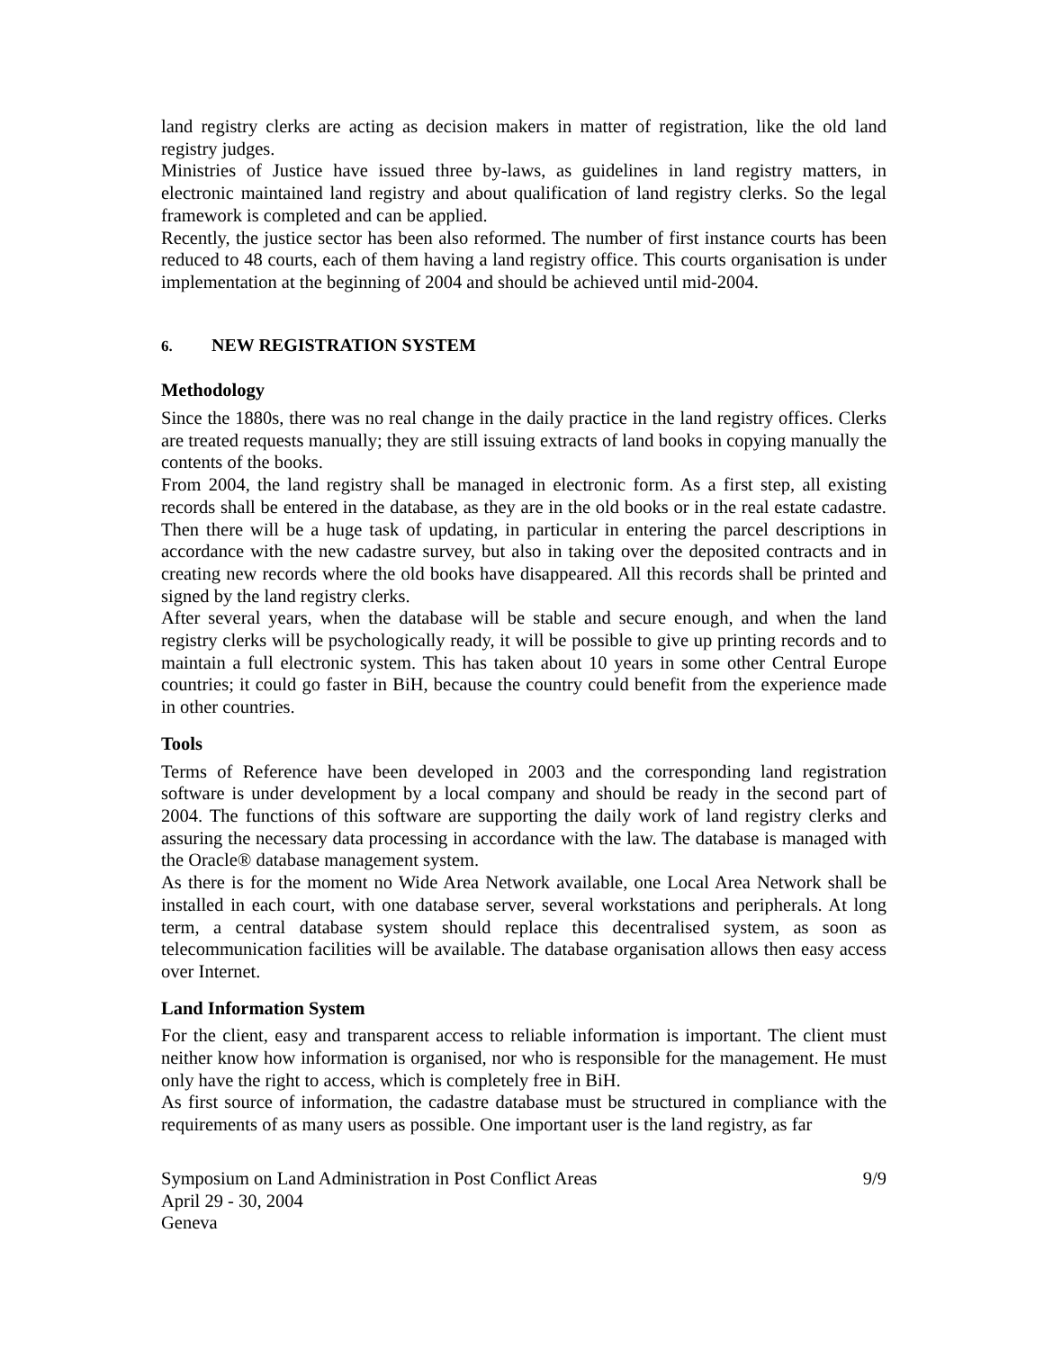land registry clerks are acting as decision makers in matter of registration, like the old land registry judges.
Ministries of Justice have issued three by-laws, as guidelines in land registry matters, in electronic maintained land registry and about qualification of land registry clerks. So the legal framework is completed and can be applied.
Recently, the justice sector has been also reformed. The number of first instance courts has been reduced to 48 courts, each of them having a land registry office. This courts organisation is under implementation at the beginning of 2004 and should be achieved until mid-2004.
6. NEW REGISTRATION SYSTEM
Methodology
Since the 1880s, there was no real change in the daily practice in the land registry offices. Clerks are treated requests manually; they are still issuing extracts of land books in copying manually the contents of the books.
From 2004, the land registry shall be managed in electronic form. As a first step, all existing records shall be entered in the database, as they are in the old books or in the real estate cadastre. Then there will be a huge task of updating, in particular in entering the parcel descriptions in accordance with the new cadastre survey, but also in taking over the deposited contracts and in creating new records where the old books have disappeared. All this records shall be printed and signed by the land registry clerks.
After several years, when the database will be stable and secure enough, and when the land registry clerks will be psychologically ready, it will be possible to give up printing records and to maintain a full electronic system. This has taken about 10 years in some other Central Europe countries; it could go faster in BiH, because the country could benefit from the experience made in other countries.
Tools
Terms of Reference have been developed in 2003 and the corresponding land registration software is under development by a local company and should be ready in the second part of 2004. The functions of this software are supporting the daily work of land registry clerks and assuring the necessary data processing in accordance with the law. The database is managed with the Oracle® database management system.
As there is for the moment no Wide Area Network available, one Local Area Network shall be installed in each court, with one database server, several workstations and peripherals. At long term, a central database system should replace this decentralised system, as soon as telecommunication facilities will be available. The database organisation allows then easy access over Internet.
Land Information System
For the client, easy and transparent access to reliable information is important. The client must neither know how information is organised, nor who is responsible for the management. He must only have the right to access, which is completely free in BiH.
As first source of information, the cadastre database must be structured in compliance with the requirements of as many users as possible. One important user is the land registry, as far
Symposium on Land Administration in Post Conflict Areas
April 29 - 30, 2004
Geneva
9/9